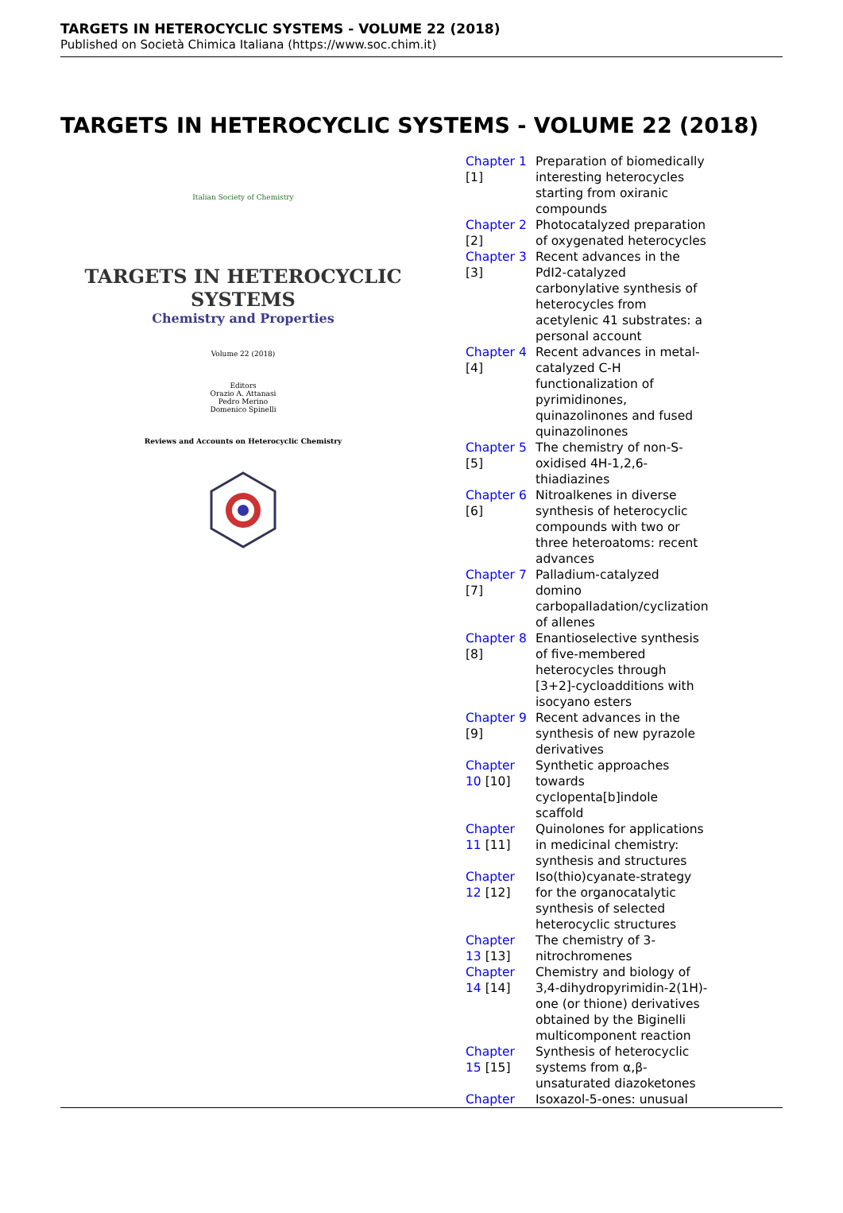TARGETS IN HETEROCYCLIC SYSTEMS - VOLUME 22 (2018)
Published on Società Chimica Italiana (https://www.soc.chim.it)
TARGETS IN HETEROCYCLIC SYSTEMS - VOLUME 22 (2018)
Italian Society of Chemistry
TARGETS IN HETEROCYCLIC SYSTEMS
Chemistry and Properties
Volume 22 (2018)
Editors
Orazio A. Attanasi
Pedro Merino
Domenico Spinelli
Reviews and Accounts on Heterocyclic Chemistry
| Chapter 1 [1] | Preparation of biomedically interesting heterocycles starting from oxiranic compounds |
| Chapter 2 [2] | Photocatalyzed preparation of oxygenated heterocycles |
| Chapter 3 [3] | Recent advances in the PdI2-catalyzed carbonylative synthesis of heterocycles from acetylenic 41 substrates: a personal account |
| Chapter 4 [4] | Recent advances in metal-catalyzed C-H functionalization of pyrimidinones, quinazolinones and fused quinazolinones |
| Chapter 5 [5] | The chemistry of non-S-oxidised 4H-1,2,6-thiadiazines |
| Chapter 6 [6] | Nitroalkenes in diverse synthesis of heterocyclic compounds with two or three heteroatoms: recent advances |
| Chapter 7 [7] | Palladium-catalyzed domino carbopalladation/cyclization of allenes |
| Chapter 8 [8] | Enantioselective synthesis of five-membered heterocycles through [3+2]-cycloadditions with isocyano esters |
| Chapter 9 [9] | Recent advances in the synthesis of new pyrazole derivatives |
| Chapter 10 [10] | Synthetic approaches towards cyclopenta[b]indole scaffold |
| Chapter 11 [11] | Quinolones for applications in medicinal chemistry: synthesis and structures |
| Chapter 12 [12] | Iso(thio)cyanate-strategy for the organocatalytic synthesis of selected heterocyclic structures |
| Chapter 13 [13] | The chemistry of 3-nitrochromenes |
| Chapter 14 [14] | Chemistry and biology of 3,4-dihydropyrimidin-2(1H)-one (or thione) derivatives obtained by the Biginelli multicomponent reaction |
| Chapter 15 [15] | Synthesis of heterocyclic systems from α,β-unsaturated diazoketones |
| Chapter | Isoxazol-5-ones: unusual |